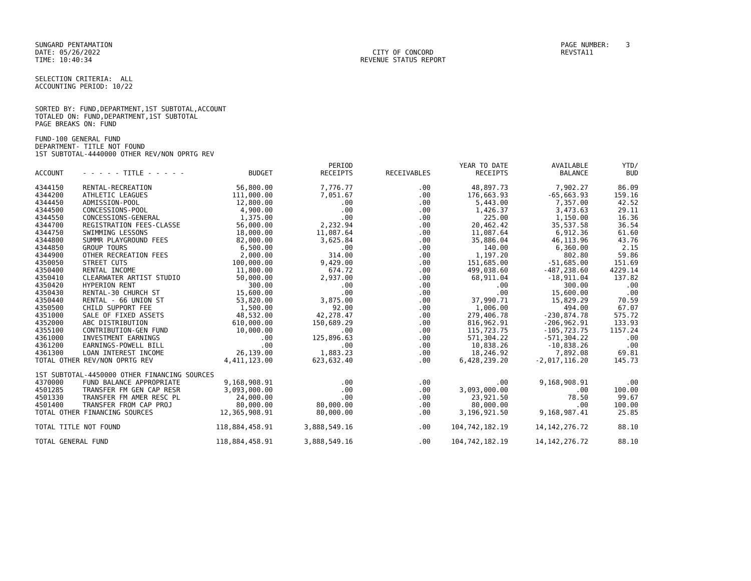SUNGARD PENTAMATION DATE: 05/26/2022 TIME: 10:40:34
CITY OF CONCORD REVENUE STATUS REPORT
PAGE NUMBER: 3 REVSTA11
SELECTION CRITERIA: ALL ACCOUNTING PERIOD: 10/22
SORTED BY: FUND,DEPARTMENT,1ST SUBTOTAL,ACCOUNT TOTALED ON: FUND,DEPARTMENT,1ST SUBTOTAL PAGE BREAKS ON: FUND
FUND-100 GENERAL FUND DEPARTMENT- TITLE NOT FOUND 1ST SUBTOTAL-4440000 OTHER REV/NON OPRTG REV
| ACCOUNT | - - - - - TITLE - - - - - | BUDGET | PERIOD RECEIPTS | RECEIVABLES | YEAR TO DATE RECEIPTS | AVAILABLE BALANCE | YTD/ BUD |
| --- | --- | --- | --- | --- | --- | --- | --- |
| 4344150 | RENTAL-RECREATION | 56,800.00 | 7,776.77 | .00 | 48,897.73 | 7,902.27 | 86.09 |
| 4344200 | ATHLETIC LEAGUES | 111,000.00 | 7,051.67 | .00 | 176,663.93 | -65,663.93 | 159.16 |
| 4344450 | ADMISSION-POOL | 12,800.00 | .00 | .00 | 5,443.00 | 7,357.00 | 42.52 |
| 4344500 | CONCESSIONS-POOL | 4,900.00 | .00 | .00 | 1,426.37 | 3,473.63 | 29.11 |
| 4344550 | CONCESSIONS-GENERAL | 1,375.00 | .00 | .00 | 225.00 | 1,150.00 | 16.36 |
| 4344700 | REGISTRATION FEES-CLASSE | 56,000.00 | 2,232.94 | .00 | 20,462.42 | 35,537.58 | 36.54 |
| 4344750 | SWIMMING LESSONS | 18,000.00 | 11,087.64 | .00 | 11,087.64 | 6,912.36 | 61.60 |
| 4344800 | SUMMR PLAYGROUND FEES | 82,000.00 | 3,625.84 | .00 | 35,886.04 | 46,113.96 | 43.76 |
| 4344850 | GROUP TOURS | 6,500.00 | .00 | .00 | 140.00 | 6,360.00 | 2.15 |
| 4344900 | OTHER RECREATION FEES | 2,000.00 | 314.00 | .00 | 1,197.20 | 802.80 | 59.86 |
| 4350050 | STREET CUTS | 100,000.00 | 9,429.00 | .00 | 151,685.00 | -51,685.00 | 151.69 |
| 4350400 | RENTAL INCOME | 11,800.00 | 674.72 | .00 | 499,038.60 | -487,238.60 | 4229.14 |
| 4350410 | CLEARWATER ARTIST STUDIO | 50,000.00 | 2,937.00 | .00 | 68,911.04 | -18,911.04 | 137.82 |
| 4350420 | HYPERION RENT | 300.00 | .00 | .00 | .00 | 300.00 | .00 |
| 4350430 | RENTAL-30 CHURCH ST | 15,600.00 | .00 | .00 | .00 | 15,600.00 | .00 |
| 4350440 | RENTAL - 66 UNION ST | 53,820.00 | 3,875.00 | .00 | 37,990.71 | 15,829.29 | 70.59 |
| 4350500 | CHILD SUPPORT FEE | 1,500.00 | 92.00 | .00 | 1,006.00 | 494.00 | 67.07 |
| 4351000 | SALE OF FIXED ASSETS | 48,532.00 | 42,278.47 | .00 | 279,406.78 | -230,874.78 | 575.72 |
| 4352000 | ABC DISTRIBUTION | 610,000.00 | 150,689.29 | .00 | 816,962.91 | -206,962.91 | 133.93 |
| 4355100 | CONTRIBUTION-GEN FUND | 10,000.00 | .00 | .00 | 115,723.75 | -105,723.75 | 1157.24 |
| 4361000 | INVESTMENT EARNINGS | .00 | 125,896.63 | .00 | 571,304.22 | -571,304.22 | .00 |
| 4361200 | EARNINGS-POWELL BILL | .00 | .00 | .00 | 10,838.26 | -10,838.26 | .00 |
| 4361300 | LOAN INTEREST INCOME | 26,139.00 | 1,883.23 | .00 | 18,246.92 | 7,892.08 | 69.81 |
| TOTAL OTHER REV/NON OPRTG REV | | 4,411,123.00 | 623,632.40 | .00 | 6,428,239.20 | -2,017,116.20 | 145.73 |
| 1ST SUBTOTAL-4450000 OTHER FINANCING SOURCES | | | | | | | |
| 4370000 | FUND BALANCE APPROPRIATE | 9,168,908.91 | .00 | .00 | .00 | 9,168,908.91 | .00 |
| 4501285 | TRANSFER FM GEN CAP RESR | 3,093,000.00 | .00 | .00 | 3,093,000.00 | .00 | 100.00 |
| 4501330 | TRANSFER FM AMER RESC PL | 24,000.00 | .00 | .00 | 23,921.50 | 78.50 | 99.67 |
| 4501400 | TRANSFER FROM CAP PROJ | 80,000.00 | 80,000.00 | .00 | 80,000.00 | .00 | 100.00 |
| TOTAL OTHER FINANCING SOURCES | | 12,365,908.91 | 80,000.00 | .00 | 3,196,921.50 | 9,168,987.41 | 25.85 |
| TOTAL TITLE NOT FOUND | | 118,884,458.91 | 3,888,549.16 | .00 | 104,742,182.19 | 14,142,276.72 | 88.10 |
| TOTAL GENERAL FUND | | 118,884,458.91 | 3,888,549.16 | .00 | 104,742,182.19 | 14,142,276.72 | 88.10 |